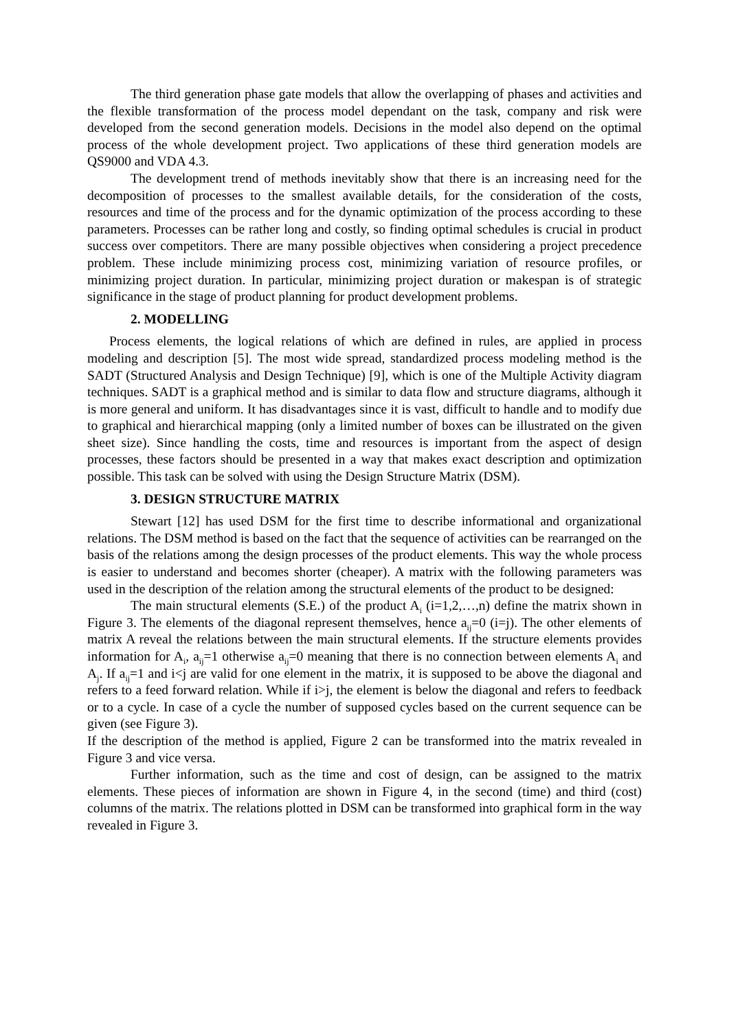The third generation phase gate models that allow the overlapping of phases and activities and the flexible transformation of the process model dependant on the task, company and risk were developed from the second generation models. Decisions in the model also depend on the optimal process of the whole development project. Two applications of these third generation models are QS9000 and VDA 4.3.
The development trend of methods inevitably show that there is an increasing need for the decomposition of processes to the smallest available details, for the consideration of the costs, resources and time of the process and for the dynamic optimization of the process according to these parameters. Processes can be rather long and costly, so finding optimal schedules is crucial in product success over competitors. There are many possible objectives when considering a project precedence problem. These include minimizing process cost, minimizing variation of resource profiles, or minimizing project duration. In particular, minimizing project duration or makespan is of strategic significance in the stage of product planning for product development problems.
2. MODELLING
Process elements, the logical relations of which are defined in rules, are applied in process modeling and description [5]. The most wide spread, standardized process modeling method is the SADT (Structured Analysis and Design Technique) [9], which is one of the Multiple Activity diagram techniques. SADT is a graphical method and is similar to data flow and structure diagrams, although it is more general and uniform. It has disadvantages since it is vast, difficult to handle and to modify due to graphical and hierarchical mapping (only a limited number of boxes can be illustrated on the given sheet size). Since handling the costs, time and resources is important from the aspect of design processes, these factors should be presented in a way that makes exact description and optimization possible. This task can be solved with using the Design Structure Matrix (DSM).
3. DESIGN STRUCTURE MATRIX
Stewart [12] has used DSM for the first time to describe informational and organizational relations. The DSM method is based on the fact that the sequence of activities can be rearranged on the basis of the relations among the design processes of the product elements. This way the whole process is easier to understand and becomes shorter (cheaper). A matrix with the following parameters was used in the description of the relation among the structural elements of the product to be designed:
The main structural elements (S.E.) of the product A<sub>i</sub> (i=1,2,…,n) define the matrix shown in Figure 3. The elements of the diagonal represent themselves, hence a<sub>ij</sub>=0 (i=j). The other elements of matrix A reveal the relations between the main structural elements. If the structure elements provides information for A<sub>i</sub>, a<sub>ij</sub>=1 otherwise a<sub>ij</sub>=0 meaning that there is no connection between elements A<sub>i</sub> and A<sub>j</sub>. If a<sub>ij</sub>=1 and i<j are valid for one element in the matrix, it is supposed to be above the diagonal and refers to a feed forward relation. While if i>j, the element is below the diagonal and refers to feedback or to a cycle. In case of a cycle the number of supposed cycles based on the current sequence can be given (see Figure 3).
If the description of the method is applied, Figure 2 can be transformed into the matrix revealed in Figure 3 and vice versa.
Further information, such as the time and cost of design, can be assigned to the matrix elements. These pieces of information are shown in Figure 4, in the second (time) and third (cost) columns of the matrix. The relations plotted in DSM can be transformed into graphical form in the way revealed in Figure 3.